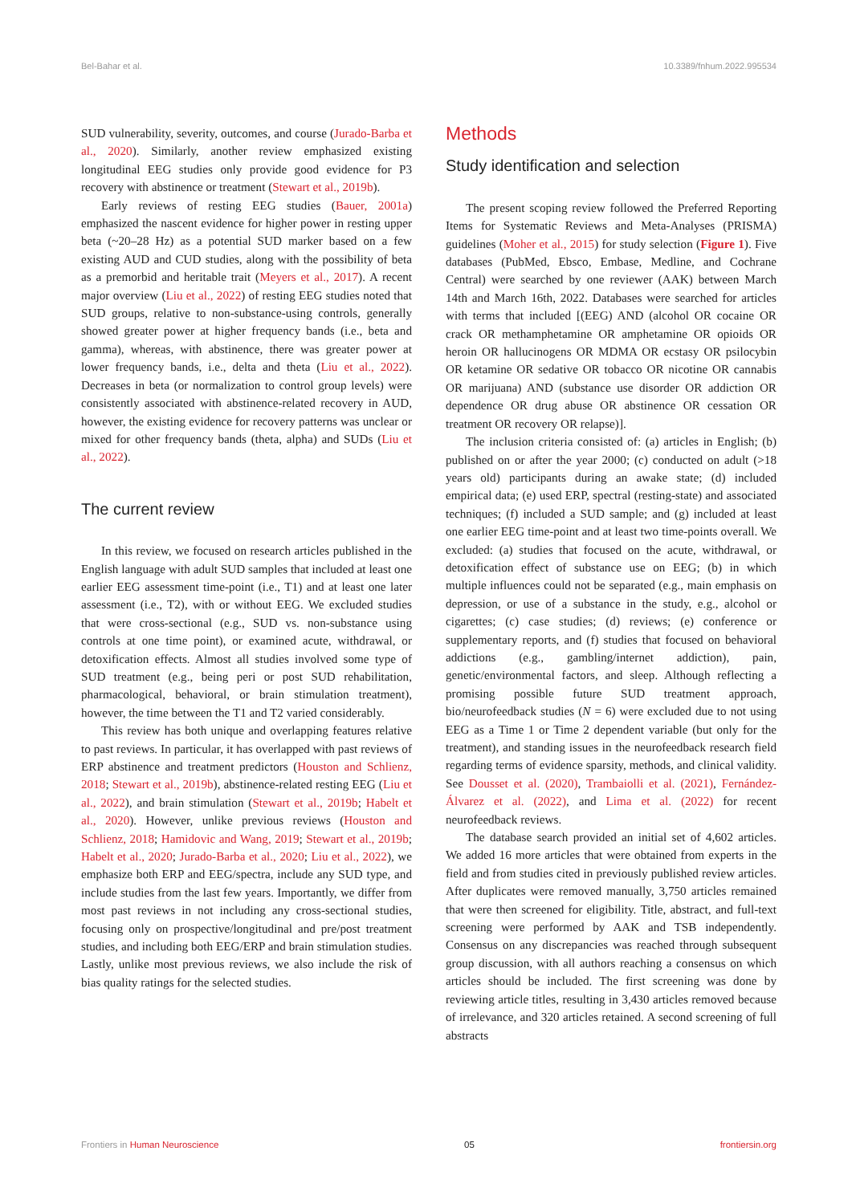Bel-Bahar et al. 10.3389/fnhum.2022.995534
SUD vulnerability, severity, outcomes, and course (Jurado-Barba et al., 2020). Similarly, another review emphasized existing longitudinal EEG studies only provide good evidence for P3 recovery with abstinence or treatment (Stewart et al., 2019b).
Early reviews of resting EEG studies (Bauer, 2001a) emphasized the nascent evidence for higher power in resting upper beta (~20–28 Hz) as a potential SUD marker based on a few existing AUD and CUD studies, along with the possibility of beta as a premorbid and heritable trait (Meyers et al., 2017). A recent major overview (Liu et al., 2022) of resting EEG studies noted that SUD groups, relative to non-substance-using controls, generally showed greater power at higher frequency bands (i.e., beta and gamma), whereas, with abstinence, there was greater power at lower frequency bands, i.e., delta and theta (Liu et al., 2022). Decreases in beta (or normalization to control group levels) were consistently associated with abstinence-related recovery in AUD, however, the existing evidence for recovery patterns was unclear or mixed for other frequency bands (theta, alpha) and SUDs (Liu et al., 2022).
The current review
In this review, we focused on research articles published in the English language with adult SUD samples that included at least one earlier EEG assessment time-point (i.e., T1) and at least one later assessment (i.e., T2), with or without EEG. We excluded studies that were cross-sectional (e.g., SUD vs. non-substance using controls at one time point), or examined acute, withdrawal, or detoxification effects. Almost all studies involved some type of SUD treatment (e.g., being peri or post SUD rehabilitation, pharmacological, behavioral, or brain stimulation treatment), however, the time between the T1 and T2 varied considerably.
This review has both unique and overlapping features relative to past reviews. In particular, it has overlapped with past reviews of ERP abstinence and treatment predictors (Houston and Schlienz, 2018; Stewart et al., 2019b), abstinence-related resting EEG (Liu et al., 2022), and brain stimulation (Stewart et al., 2019b; Habelt et al., 2020). However, unlike previous reviews (Houston and Schlienz, 2018; Hamidovic and Wang, 2019; Stewart et al., 2019b; Habelt et al., 2020; Jurado-Barba et al., 2020; Liu et al., 2022), we emphasize both ERP and EEG/spectra, include any SUD type, and include studies from the last few years. Importantly, we differ from most past reviews in not including any cross-sectional studies, focusing only on prospective/longitudinal and pre/post treatment studies, and including both EEG/ERP and brain stimulation studies. Lastly, unlike most previous reviews, we also include the risk of bias quality ratings for the selected studies.
Methods
Study identification and selection
The present scoping review followed the Preferred Reporting Items for Systematic Reviews and Meta-Analyses (PRISMA) guidelines (Moher et al., 2015) for study selection (Figure 1). Five databases (PubMed, Ebsco, Embase, Medline, and Cochrane Central) were searched by one reviewer (AAK) between March 14th and March 16th, 2022. Databases were searched for articles with terms that included [(EEG) AND (alcohol OR cocaine OR crack OR methamphetamine OR amphetamine OR opioids OR heroin OR hallucinogens OR MDMA OR ecstasy OR psilocybin OR ketamine OR sedative OR tobacco OR nicotine OR cannabis OR marijuana) AND (substance use disorder OR addiction OR dependence OR drug abuse OR abstinence OR cessation OR treatment OR recovery OR relapse)].
The inclusion criteria consisted of: (a) articles in English; (b) published on or after the year 2000; (c) conducted on adult (>18 years old) participants during an awake state; (d) included empirical data; (e) used ERP, spectral (resting-state) and associated techniques; (f) included a SUD sample; and (g) included at least one earlier EEG time-point and at least two time-points overall. We excluded: (a) studies that focused on the acute, withdrawal, or detoxification effect of substance use on EEG; (b) in which multiple influences could not be separated (e.g., main emphasis on depression, or use of a substance in the study, e.g., alcohol or cigarettes; (c) case studies; (d) reviews; (e) conference or supplementary reports, and (f) studies that focused on behavioral addictions (e.g., gambling/internet addiction), pain, genetic/environmental factors, and sleep. Although reflecting a promising possible future SUD treatment approach, bio/neurofeedback studies (N = 6) were excluded due to not using EEG as a Time 1 or Time 2 dependent variable (but only for the treatment), and standing issues in the neurofeedback research field regarding terms of evidence sparsity, methods, and clinical validity. See Dousset et al. (2020), Trambaiolli et al. (2021), Fernández-Álvarez et al. (2022), and Lima et al. (2022) for recent neurofeedback reviews.
The database search provided an initial set of 4,602 articles. We added 16 more articles that were obtained from experts in the field and from studies cited in previously published review articles. After duplicates were removed manually, 3,750 articles remained that were then screened for eligibility. Title, abstract, and full-text screening were performed by AAK and TSB independently. Consensus on any discrepancies was reached through subsequent group discussion, with all authors reaching a consensus on which articles should be included. The first screening was done by reviewing article titles, resulting in 3,430 articles removed because of irrelevance, and 320 articles retained. A second screening of full abstracts
Frontiers in Human Neuroscience 05 frontiersin.org